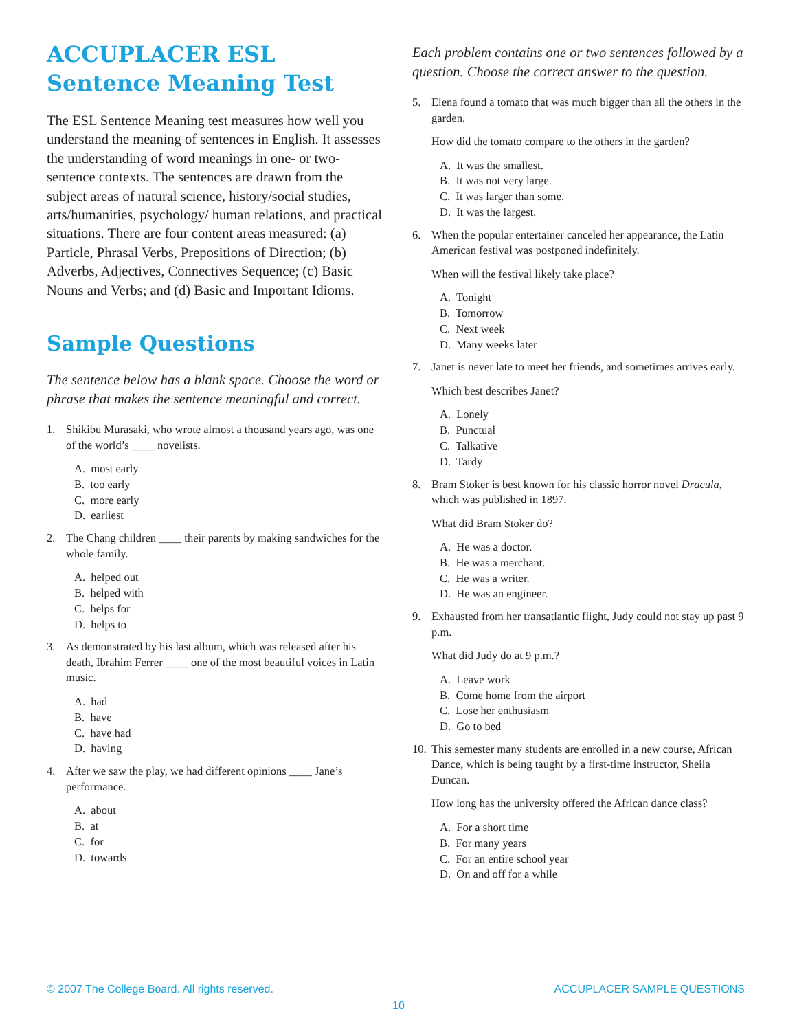ACCUPLACER ESL Sentence Meaning Test
The ESL Sentence Meaning test measures how well you understand the meaning of sentences in English. It assesses the understanding of word meanings in one- or two-sentence contexts. The sentences are drawn from the subject areas of natural science, history/social studies, arts/humanities, psychology/ human relations, and practical situations. There are four content areas measured: (a) Particle, Phrasal Verbs, Prepositions of Direction; (b) Adverbs, Adjectives, Connectives Sequence; (c) Basic Nouns and Verbs; and (d) Basic and Important Idioms.
Sample Questions
The sentence below has a blank space. Choose the word or phrase that makes the sentence meaningful and correct.
1. Shikibu Murasaki, who wrote almost a thousand years ago, was one of the world’s ____ novelists.
A. most early
B. too early
C. more early
D. earliest
2. The Chang children ____ their parents by making sandwiches for the whole family.
A. helped out
B. helped with
C. helps for
D. helps to
3. As demonstrated by his last album, which was released after his death, Ibrahim Ferrer ____ one of the most beautiful voices in Latin music.
A. had
B. have
C. have had
D. having
4. After we saw the play, we had different opinions ____ Jane’s performance.
A. about
B. at
C. for
D. towards
Each problem contains one or two sentences followed by a question. Choose the correct answer to the question.
5. Elena found a tomato that was much bigger than all the others in the garden.
How did the tomato compare to the others in the garden?
A. It was the smallest.
B. It was not very large.
C. It was larger than some.
D. It was the largest.
6. When the popular entertainer canceled her appearance, the Latin American festival was postponed indefinitely.
When will the festival likely take place?
A. Tonight
B. Tomorrow
C. Next week
D. Many weeks later
7. Janet is never late to meet her friends, and sometimes arrives early.
Which best describes Janet?
A. Lonely
B. Punctual
C. Talkative
D. Tardy
8. Bram Stoker is best known for his classic horror novel Dracula, which was published in 1897.
What did Bram Stoker do?
A. He was a doctor.
B. He was a merchant.
C. He was a writer.
D. He was an engineer.
9. Exhausted from her transatlantic flight, Judy could not stay up past 9 p.m.
What did Judy do at 9 p.m.?
A. Leave work
B. Come home from the airport
C. Lose her enthusiasm
D. Go to bed
10.
This semester many students are enrolled in a new course, African Dance, which is being taught by a first-time instructor, Sheila Duncan.
How long has the university offered the African dance class?
A. For a short time
B. For many years
C. For an entire school year
D. On and off for a while
© 2007 The College Board. All rights reserved. ACCUPLACER SAMPLE QUESTIONS
10